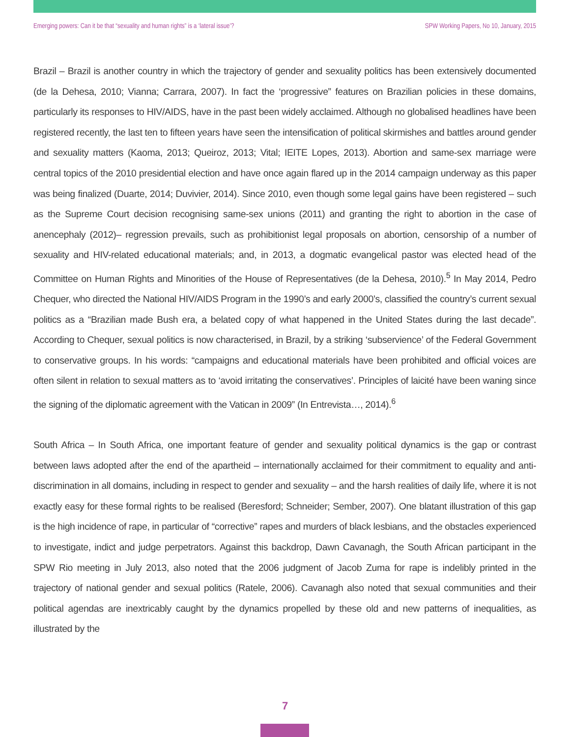Emerging powers: Can it be that “sexuality and human rights” is a ‘lateral issue’? SPW Working Papers, No 10, January, 2015
Brazil – Brazil is another country in which the trajectory of gender and sexuality politics has been extensively documented (de la Dehesa, 2010; Vianna; Carrara, 2007). In fact the ‘progressive” features on Brazilian policies in these domains, particularly its responses to HIV/AIDS, have in the past been widely acclaimed. Although no globalised headlines have been registered recently, the last ten to fifteen years have seen the intensification of political skirmishes and battles around gender and sexuality matters (Kaoma, 2013; Queiroz, 2013; Vital; IEITE Lopes, 2013). Abortion and same-sex marriage were central topics of the 2010 presidential election and have once again flared up in the 2014 campaign underway as this paper was being finalized (Duarte, 2014; Duvivier, 2014). Since 2010, even though some legal gains have been registered – such as the Supreme Court decision recognising same-sex unions (2011) and granting the right to abortion in the case of anencephaly (2012)– regression prevails, such as prohibitionist legal proposals on abortion, censorship of a number of sexuality and HIV-related educational materials; and, in 2013, a dogmatic evangelical pastor was elected head of the Committee on Human Rights and Minorities of the House of Representatives (de la Dehesa, 2010).<sup>5</sup> In May 2014, Pedro Chequer, who directed the National HIV/AIDS Program in the 1990’s and early 2000’s, classified the country’s current sexual politics as a “Brazilian made Bush era, a belated copy of what happened in the United States during the last decade”. According to Chequer, sexual politics is now characterised, in Brazil, by a striking ‘subservience’ of the Federal Government to conservative groups. In his words: “campaigns and educational materials have been prohibited and official voices are often silent in relation to sexual matters as to ‘avoid irritating the conservatives’. Principles of laicité have been waning since the signing of the diplomatic agreement with the Vatican in 2009” (In Entrevista…, 2014).<sup>6</sup>
South Africa – In South Africa, one important feature of gender and sexuality political dynamics is the gap or contrast between laws adopted after the end of the apartheid – internationally acclaimed for their commitment to equality and anti-discrimination in all domains, including in respect to gender and sexuality – and the harsh realities of daily life, where it is not exactly easy for these formal rights to be realised (Beresford; Schneider; Sember, 2007). One blatant illustration of this gap is the high incidence of rape, in particular of “corrective” rapes and murders of black lesbians, and the obstacles experienced to investigate, indict and judge perpetrators. Against this backdrop, Dawn Cavanagh, the South African participant in the SPW Rio meeting in July 2013, also noted that the 2006 judgment of Jacob Zuma for rape is indelibly printed in the trajectory of national gender and sexual politics (Ratele, 2006). Cavanagh also noted that sexual communities and their political agendas are inextricably caught by the dynamics propelled by these old and new patterns of inequalities, as illustrated by the
7